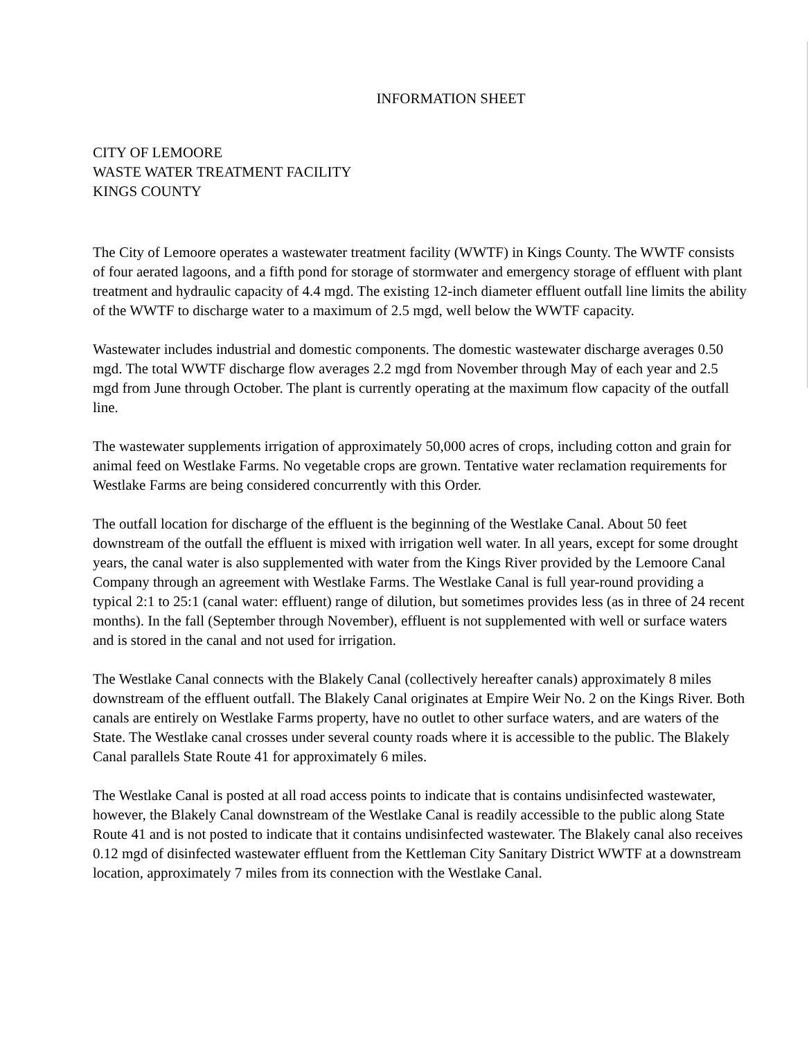INFORMATION SHEET
CITY OF LEMOORE
WASTE WATER TREATMENT FACILITY
KINGS COUNTY
The City of Lemoore operates a wastewater treatment facility (WWTF) in Kings County. The WWTF consists of four aerated lagoons, and a fifth pond for storage of stormwater and emergency storage of effluent with plant treatment and hydraulic capacity of 4.4 mgd. The existing 12-inch diameter effluent outfall line limits the ability of the WWTF to discharge water to a maximum of 2.5 mgd, well below the WWTF capacity.
Wastewater includes industrial and domestic components. The domestic wastewater discharge averages 0.50 mgd. The total WWTF discharge flow averages 2.2 mgd from November through May of each year and 2.5 mgd from June through October. The plant is currently operating at the maximum flow capacity of the outfall line.
The wastewater supplements irrigation of approximately 50,000 acres of crops, including cotton and grain for animal feed on Westlake Farms. No vegetable crops are grown. Tentative water reclamation requirements for Westlake Farms are being considered concurrently with this Order.
The outfall location for discharge of the effluent is the beginning of the Westlake Canal. About 50 feet downstream of the outfall the effluent is mixed with irrigation well water. In all years, except for some drought years, the canal water is also supplemented with water from the Kings River provided by the Lemoore Canal Company through an agreement with Westlake Farms. The Westlake Canal is full year-round providing a typical 2:1 to 25:1 (canal water: effluent) range of dilution, but sometimes provides less (as in three of 24 recent months). In the fall (September through November), effluent is not supplemented with well or surface waters and is stored in the canal and not used for irrigation.
The Westlake Canal connects with the Blakely Canal (collectively hereafter canals) approximately 8 miles downstream of the effluent outfall. The Blakely Canal originates at Empire Weir No. 2 on the Kings River. Both canals are entirely on Westlake Farms property, have no outlet to other surface waters, and are waters of the State. The Westlake canal crosses under several county roads where it is accessible to the public. The Blakely Canal parallels State Route 41 for approximately 6 miles.
The Westlake Canal is posted at all road access points to indicate that is contains undisinfected wastewater, however, the Blakely Canal downstream of the Westlake Canal is readily accessible to the public along State Route 41 and is not posted to indicate that it contains undisinfected wastewater. The Blakely canal also receives 0.12 mgd of disinfected wastewater effluent from the Kettleman City Sanitary District WWTF at a downstream location, approximately 7 miles from its connection with the Westlake Canal.